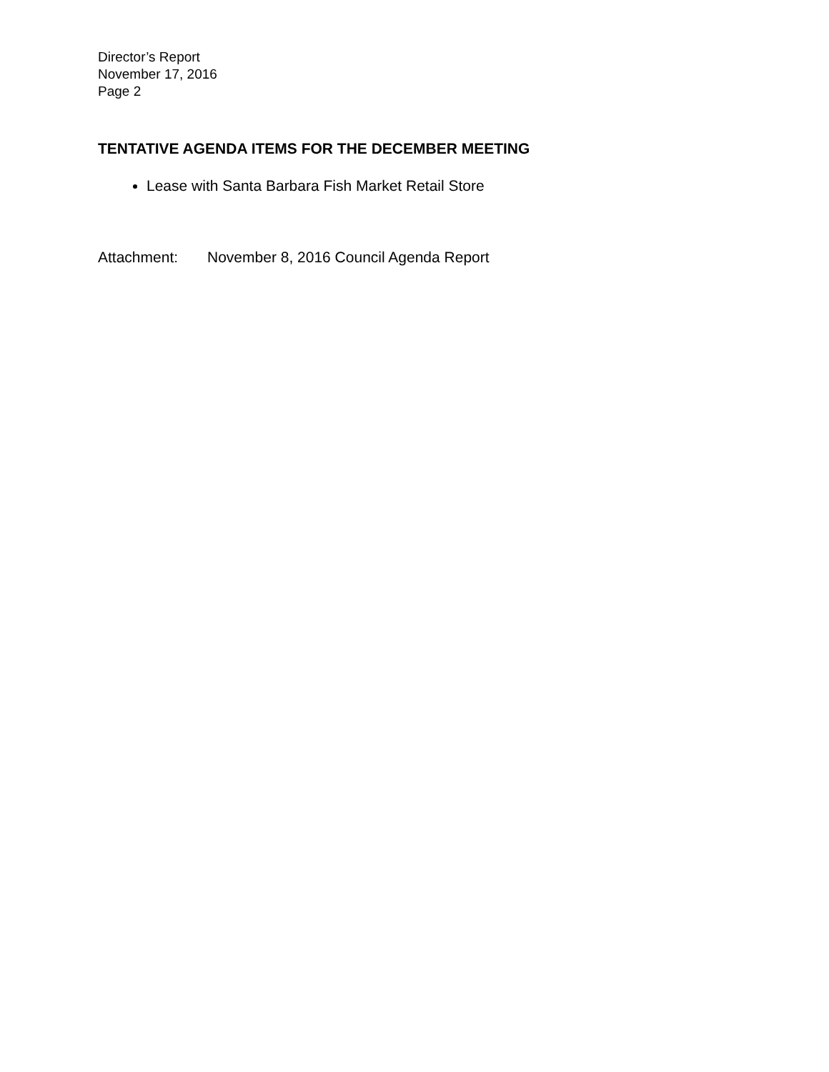Director’s Report
November 17, 2016
Page 2
TENTATIVE AGENDA ITEMS FOR THE DECEMBER MEETING
Lease with Santa Barbara Fish Market Retail Store
Attachment: November 8, 2016 Council Agenda Report